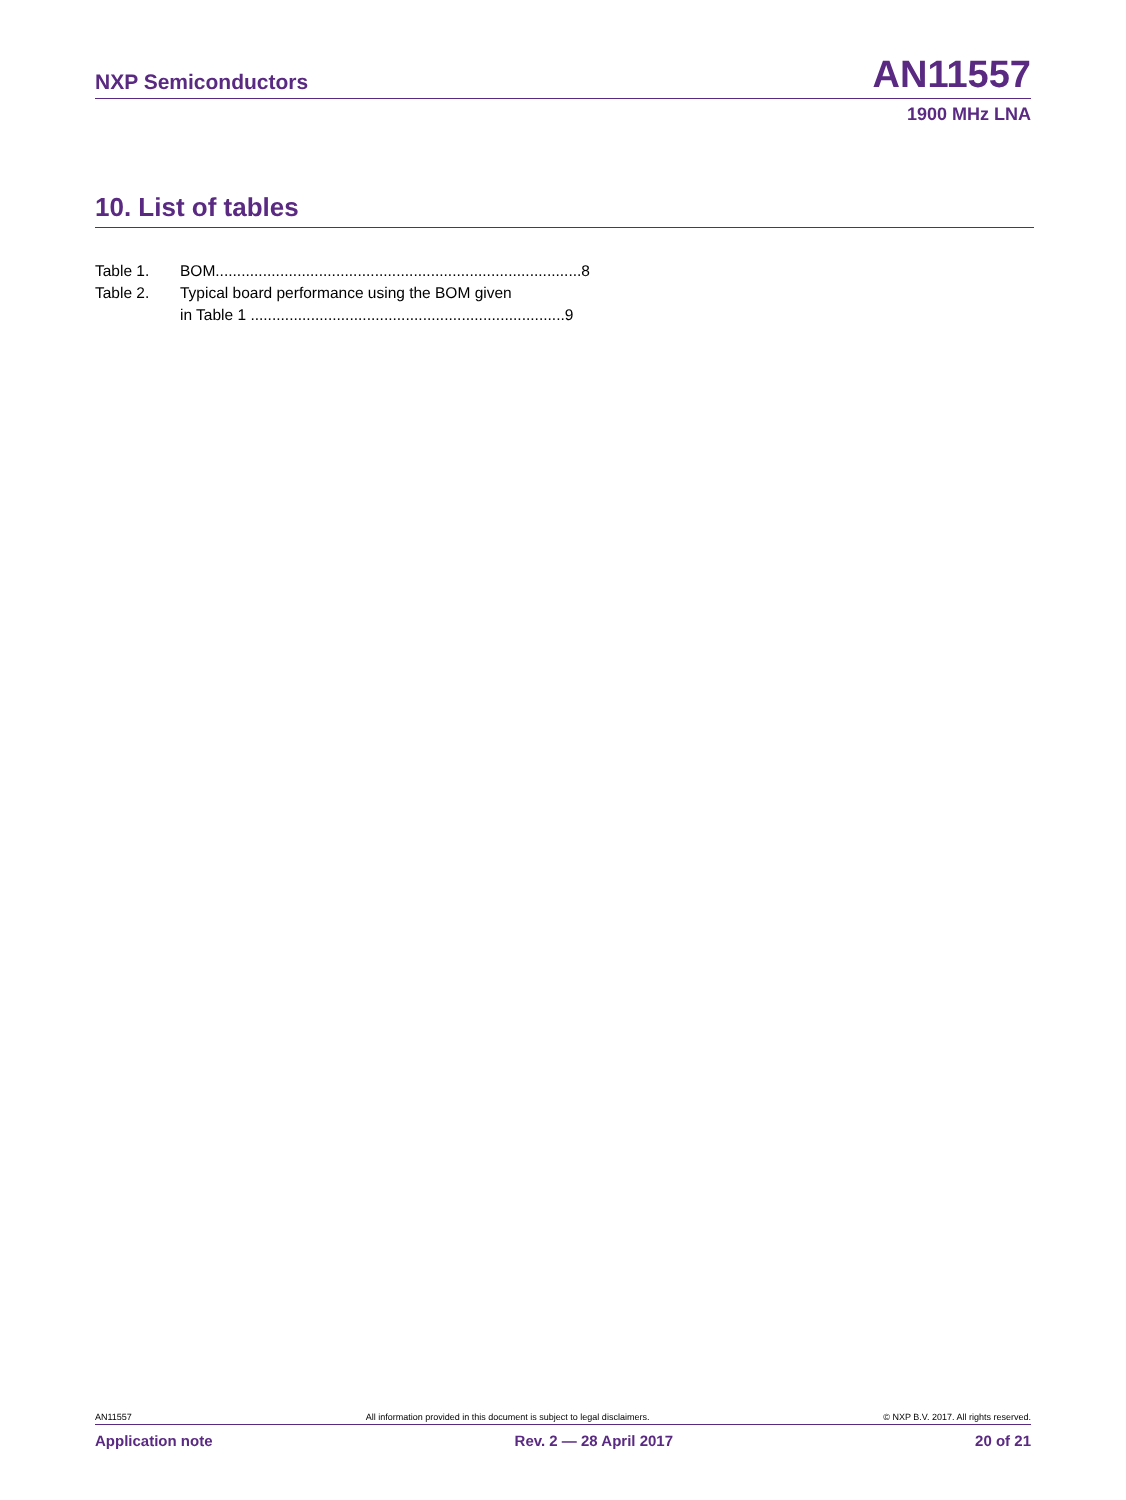NXP Semiconductors AN11557
1900 MHz LNA
10. List of tables
Table 1. BOM..................................................................................... 8
Table 2. Typical board performance using the BOM given
in Table 1 ......................................................................... 9
AN11557 All information provided in this document is subject to legal disclaimers. © NXP B.V. 2017. All rights reserved.
Application note Rev. 2 — 28 April 2017 20 of 21